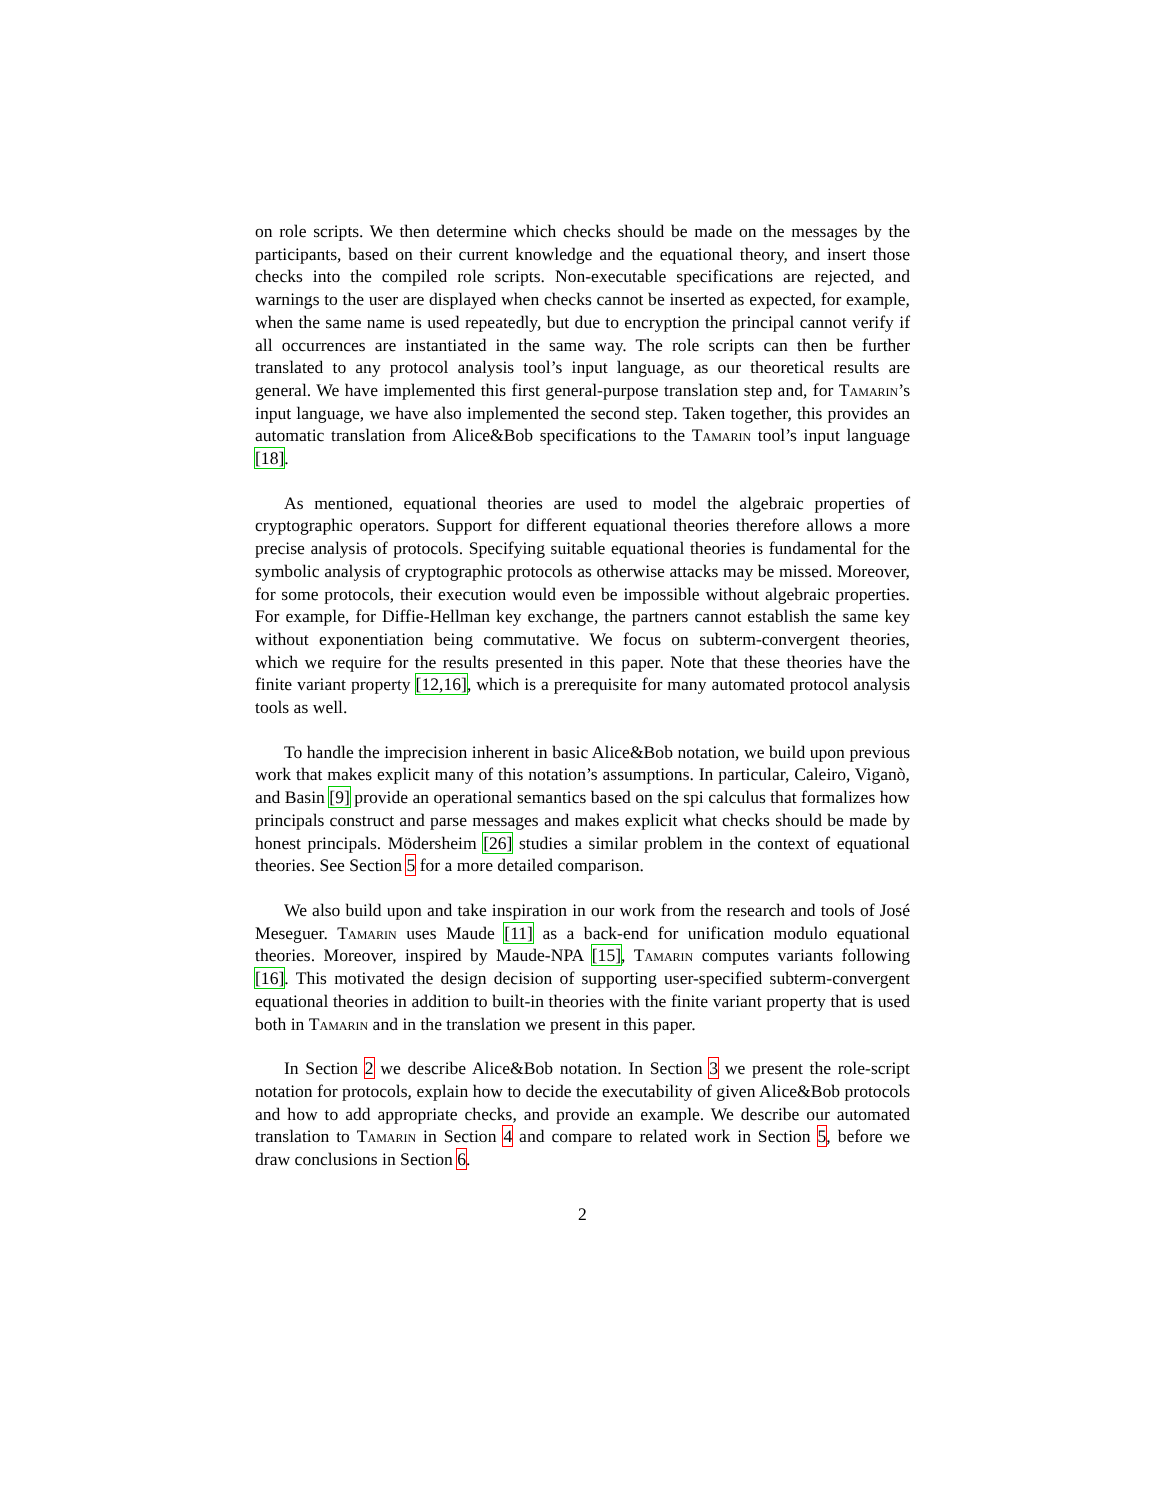on role scripts. We then determine which checks should be made on the messages by the participants, based on their current knowledge and the equational theory, and insert those checks into the compiled role scripts. Non-executable specifications are rejected, and warnings to the user are displayed when checks cannot be inserted as expected, for example, when the same name is used repeatedly, but due to encryption the principal cannot verify if all occurrences are instantiated in the same way. The role scripts can then be further translated to any protocol analysis tool’s input language, as our theoretical results are general. We have implemented this first general-purpose translation step and, for Tamarin’s input language, we have also implemented the second step. Taken together, this provides an automatic translation from Alice&Bob specifications to the Tamarin tool’s input language [18].
As mentioned, equational theories are used to model the algebraic properties of cryptographic operators. Support for different equational theories therefore allows a more precise analysis of protocols. Specifying suitable equational theories is fundamental for the symbolic analysis of cryptographic protocols as otherwise attacks may be missed. Moreover, for some protocols, their execution would even be impossible without algebraic properties. For example, for Diffie-Hellman key exchange, the partners cannot establish the same key without exponentiation being commutative. We focus on subterm-convergent theories, which we require for the results presented in this paper. Note that these theories have the finite variant property [12,16], which is a prerequisite for many automated protocol analysis tools as well.
To handle the imprecision inherent in basic Alice&Bob notation, we build upon previous work that makes explicit many of this notation’s assumptions. In particular, Caleiro, Viganò, and Basin [9] provide an operational semantics based on the spi calculus that formalizes how principals construct and parse messages and makes explicit what checks should be made by honest principals. Mödersheim [26] studies a similar problem in the context of equational theories. See Section 5 for a more detailed comparison.
We also build upon and take inspiration in our work from the research and tools of José Meseguer. Tamarin uses Maude [11] as a back-end for unification modulo equational theories. Moreover, inspired by Maude-NPA [15], Tamarin computes variants following [16]. This motivated the design decision of supporting user-specified subterm-convergent equational theories in addition to built-in theories with the finite variant property that is used both in Tamarin and in the translation we present in this paper.
In Section 2 we describe Alice&Bob notation. In Section 3 we present the role-script notation for protocols, explain how to decide the executability of given Alice&Bob protocols and how to add appropriate checks, and provide an example. We describe our automated translation to Tamarin in Section 4 and compare to related work in Section 5, before we draw conclusions in Section 6.
2